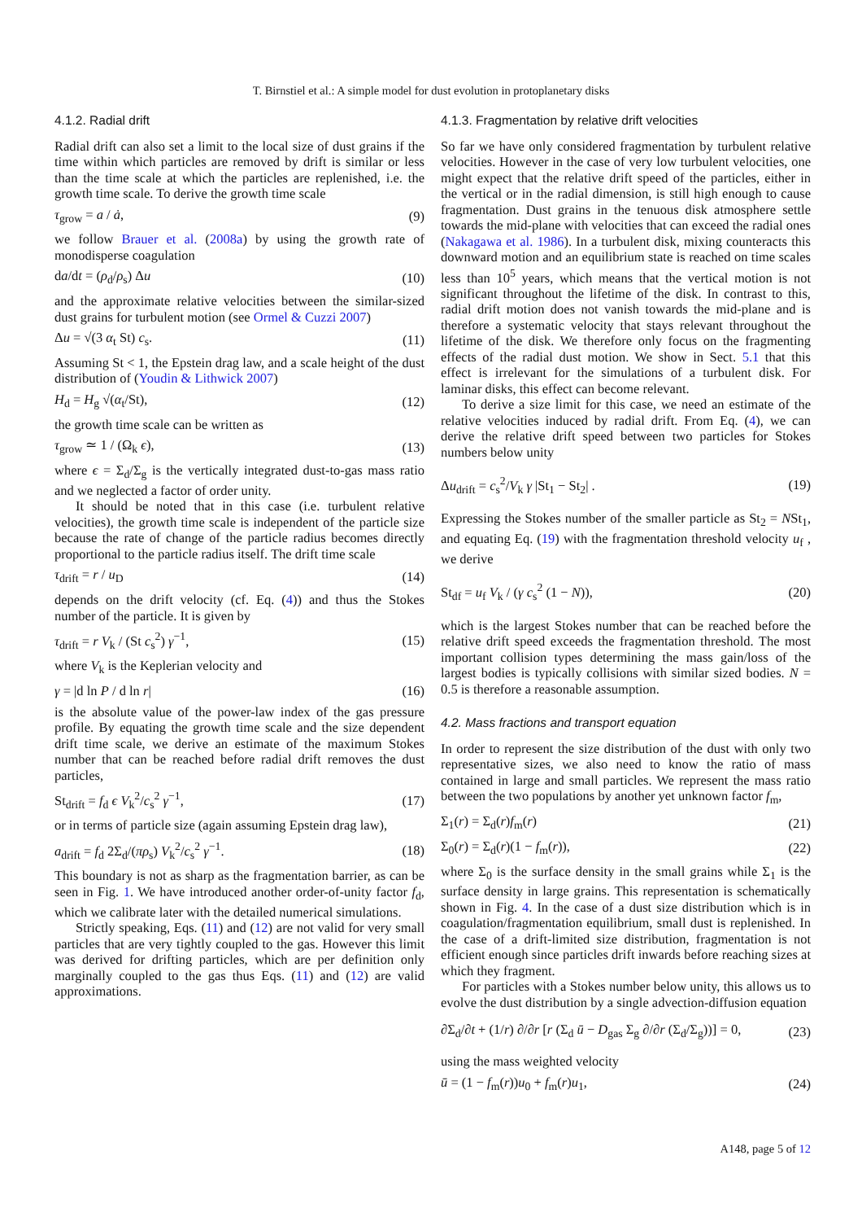T. Birnstiel et al.: A simple model for dust evolution in protoplanetary disks
4.1.2. Radial drift
Radial drift can also set a limit to the local size of dust grains if the time within which particles are removed by drift is similar or less than the time scale at which the particles are replenished, i.e. the growth time scale. To derive the growth time scale
τ<sub>grow</sub> = a / ȧ, (9)
we follow Brauer et al. (2008a) by using the growth rate of monodisperse coagulation
da/dt = (ρ<sub>d</sub>/ρ<sub>s</sub>) Δu (10)
and the approximate relative velocities between the similar-sized dust grains for turbulent motion (see Ormel & Cuzzi 2007)
Δu = √(3 α<sub>t</sub> St) c<sub>s</sub>. (11)
Assuming St < 1, the Epstein drag law, and a scale height of the dust distribution of (Youdin & Lithwick 2007)
H<sub>d</sub> = H<sub>g</sub> √(α<sub>t</sub>/St), (12)
the growth time scale can be written as
τ<sub>grow</sub> ≃ 1 / (Ω<sub>k</sub> ϵ), (13)
where ϵ = Σ<sub>d</sub>/Σ<sub>g</sub> is the vertically integrated dust-to-gas mass ratio and we neglected a factor of order unity.
It should be noted that in this case (i.e. turbulent relative velocities), the growth time scale is independent of the particle size because the rate of change of the particle radius becomes directly proportional to the particle radius itself. The drift time scale
τ<sub>drift</sub> = r / u<sub>D</sub> (14)
depends on the drift velocity (cf. Eq. (4)) and thus the Stokes number of the particle. It is given by
τ<sub>drift</sub> = r V<sub>k</sub> / (St c<sub>s</sub><sup>2</sup>) γ<sup>−1</sup>, (15)
where V<sub>k</sub> is the Keplerian velocity and
γ = |d ln P / d ln r| (16)
is the absolute value of the power-law index of the gas pressure profile. By equating the growth time scale and the size dependent drift time scale, we derive an estimate of the maximum Stokes number that can be reached before radial drift removes the dust particles,
St<sub>drift</sub> = f<sub>d</sub> ϵ V<sub>k</sub><sup>2</sup>/c<sub>s</sub><sup>2</sup> γ<sup>−1</sup>, (17)
or in terms of particle size (again assuming Epstein drag law),
a<sub>drift</sub> = f<sub>d</sub> 2Σ<sub>d</sub>/(πρ<sub>s</sub>) V<sub>k</sub><sup>2</sup>/c<sub>s</sub><sup>2</sup> γ<sup>−1</sup>. (18)
This boundary is not as sharp as the fragmentation barrier, as can be seen in Fig. 1. We have introduced another order-of-unity factor f<sub>d</sub>, which we calibrate later with the detailed numerical simulations.
Strictly speaking, Eqs. (11) and (12) are not valid for very small particles that are very tightly coupled to the gas. However this limit was derived for drifting particles, which are per definition only marginally coupled to the gas thus Eqs. (11) and (12) are valid approximations.
4.1.3. Fragmentation by relative drift velocities
So far we have only considered fragmentation by turbulent relative velocities. However in the case of very low turbulent velocities, one might expect that the relative drift speed of the particles, either in the vertical or in the radial dimension, is still high enough to cause fragmentation. Dust grains in the tenuous disk atmosphere settle towards the mid-plane with velocities that can exceed the radial ones (Nakagawa et al. 1986). In a turbulent disk, mixing counteracts this downward motion and an equilibrium state is reached on time scales less than 10<sup>5</sup> years, which means that the vertical motion is not significant throughout the lifetime of the disk. In contrast to this, radial drift motion does not vanish towards the mid-plane and is therefore a systematic velocity that stays relevant throughout the lifetime of the disk. We therefore only focus on the fragmenting effects of the radial dust motion. We show in Sect. 5.1 that this effect is irrelevant for the simulations of a turbulent disk. For laminar disks, this effect can become relevant.
To derive a size limit for this case, we need an estimate of the relative velocities induced by radial drift. From Eq. (4), we can derive the relative drift speed between two particles for Stokes numbers below unity
Δu<sub>drift</sub> = c<sub>s</sub><sup>2</sup>/V<sub>k</sub> γ |St<sub>1</sub> − St<sub>2</sub>| . (19)
Expressing the Stokes number of the smaller particle as St<sub>2</sub> = NSt<sub>1</sub>, and equating Eq. (19) with the fragmentation threshold velocity u<sub>f</sub> , we derive
St<sub>df</sub> = u<sub>f</sub> V<sub>k</sub> / (γ c<sub>s</sub><sup>2</sup> (1 − N)), (20)
which is the largest Stokes number that can be reached before the relative drift speed exceeds the fragmentation threshold. The most important collision types determining the mass gain/loss of the largest bodies is typically collisions with similar sized bodies. N = 0.5 is therefore a reasonable assumption.
4.2. Mass fractions and transport equation
In order to represent the size distribution of the dust with only two representative sizes, we also need to know the ratio of mass contained in large and small particles. We represent the mass ratio between the two populations by another yet unknown factor f<sub>m</sub>,
Σ<sub>1</sub>(r) = Σ<sub>d</sub>(r)f<sub>m</sub>(r) (21)
Σ<sub>0</sub>(r) = Σ<sub>d</sub>(r)(1 − f<sub>m</sub>(r)), (22)
where Σ<sub>0</sub> is the surface density in the small grains while Σ<sub>1</sub> is the surface density in large grains. This representation is schematically shown in Fig. 4. In the case of a dust size distribution which is in coagulation/fragmentation equilibrium, small dust is replenished. In the case of a drift-limited size distribution, fragmentation is not efficient enough since particles drift inwards before reaching sizes at which they fragment.
For particles with a Stokes number below unity, this allows us to evolve the dust distribution by a single advection-diffusion equation
∂Σ<sub>d</sub>/∂t + (1/r) ∂/∂r [r (Σ<sub>d</sub> ū − D<sub>gas</sub> Σ<sub>g</sub> ∂/∂r (Σ<sub>d</sub>/Σ<sub>g</sub>))] = 0, (23)
using the mass weighted velocity
ū = (1 − f<sub>m</sub>(r))u<sub>0</sub> + f<sub>m</sub>(r)u<sub>1</sub>, (24)
A148, page 5 of 12